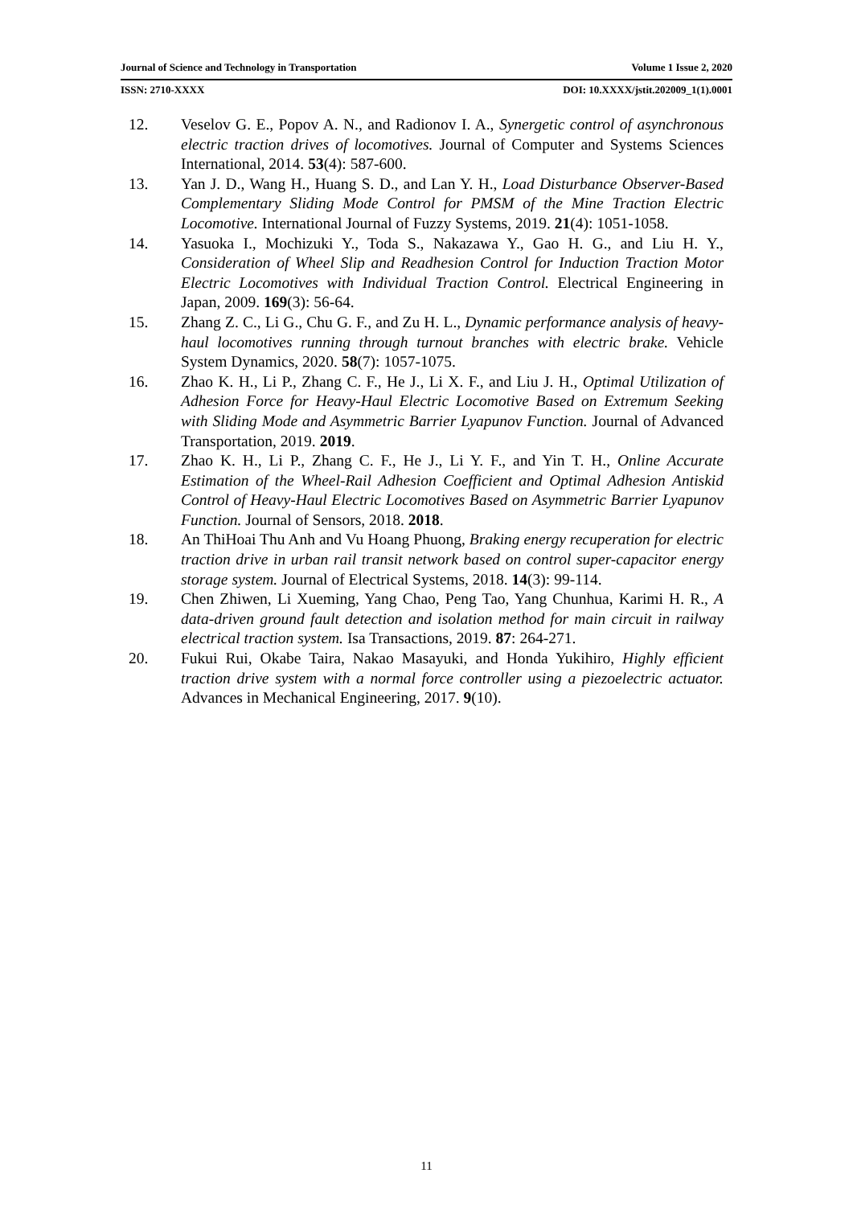Journal of Science and Technology in Transportation Volume 1 Issue 2, 2020
ISSN: 2710-XXXX DOI: 10.XXXX/jstit.202009_1(1).0001
12. Veselov G. E., Popov A. N., and Radionov I. A., Synergetic control of asynchronous electric traction drives of locomotives. Journal of Computer and Systems Sciences International, 2014. 53(4): 587-600.
13. Yan J. D., Wang H., Huang S. D., and Lan Y. H., Load Disturbance Observer-Based Complementary Sliding Mode Control for PMSM of the Mine Traction Electric Locomotive. International Journal of Fuzzy Systems, 2019. 21(4): 1051-1058.
14. Yasuoka I., Mochizuki Y., Toda S., Nakazawa Y., Gao H. G., and Liu H. Y., Consideration of Wheel Slip and Readhesion Control for Induction Traction Motor Electric Locomotives with Individual Traction Control. Electrical Engineering in Japan, 2009. 169(3): 56-64.
15. Zhang Z. C., Li G., Chu G. F., and Zu H. L., Dynamic performance analysis of heavy-haul locomotives running through turnout branches with electric brake. Vehicle System Dynamics, 2020. 58(7): 1057-1075.
16. Zhao K. H., Li P., Zhang C. F., He J., Li X. F., and Liu J. H., Optimal Utilization of Adhesion Force for Heavy-Haul Electric Locomotive Based on Extremum Seeking with Sliding Mode and Asymmetric Barrier Lyapunov Function. Journal of Advanced Transportation, 2019. 2019.
17. Zhao K. H., Li P., Zhang C. F., He J., Li Y. F., and Yin T. H., Online Accurate Estimation of the Wheel-Rail Adhesion Coefficient and Optimal Adhesion Antiskid Control of Heavy-Haul Electric Locomotives Based on Asymmetric Barrier Lyapunov Function. Journal of Sensors, 2018. 2018.
18. An ThiHoai Thu Anh and Vu Hoang Phuong, Braking energy recuperation for electric traction drive in urban rail transit network based on control super-capacitor energy storage system. Journal of Electrical Systems, 2018. 14(3): 99-114.
19. Chen Zhiwen, Li Xueming, Yang Chao, Peng Tao, Yang Chunhua, Karimi H. R., A data-driven ground fault detection and isolation method for main circuit in railway electrical traction system. Isa Transactions, 2019. 87: 264-271.
20. Fukui Rui, Okabe Taira, Nakao Masayuki, and Honda Yukihiro, Highly efficient traction drive system with a normal force controller using a piezoelectric actuator. Advances in Mechanical Engineering, 2017. 9(10).
11